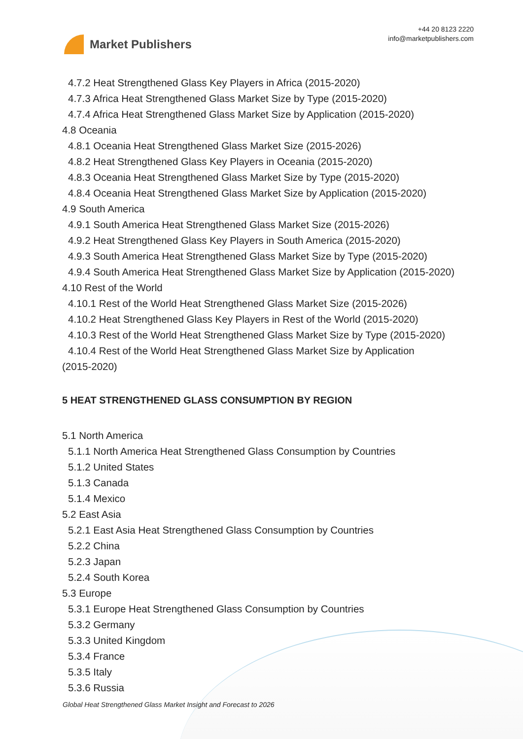Market Publishers
+44 20 8123 2220
info@marketpublishers.com
4.7.2 Heat Strengthened Glass Key Players in Africa (2015-2020)
4.7.3 Africa Heat Strengthened Glass Market Size by Type (2015-2020)
4.7.4 Africa Heat Strengthened Glass Market Size by Application (2015-2020)
4.8 Oceania
4.8.1 Oceania Heat Strengthened Glass Market Size (2015-2026)
4.8.2 Heat Strengthened Glass Key Players in Oceania (2015-2020)
4.8.3 Oceania Heat Strengthened Glass Market Size by Type (2015-2020)
4.8.4 Oceania Heat Strengthened Glass Market Size by Application (2015-2020)
4.9 South America
4.9.1 South America Heat Strengthened Glass Market Size (2015-2026)
4.9.2 Heat Strengthened Glass Key Players in South America (2015-2020)
4.9.3 South America Heat Strengthened Glass Market Size by Type (2015-2020)
4.9.4 South America Heat Strengthened Glass Market Size by Application (2015-2020)
4.10 Rest of the World
4.10.1 Rest of the World Heat Strengthened Glass Market Size (2015-2026)
4.10.2 Heat Strengthened Glass Key Players in Rest of the World (2015-2020)
4.10.3 Rest of the World Heat Strengthened Glass Market Size by Type (2015-2020)
4.10.4 Rest of the World Heat Strengthened Glass Market Size by Application
(2015-2020)
5 HEAT STRENGTHENED GLASS CONSUMPTION BY REGION
5.1 North America
5.1.1 North America Heat Strengthened Glass Consumption by Countries
5.1.2 United States
5.1.3 Canada
5.1.4 Mexico
5.2 East Asia
5.2.1 East Asia Heat Strengthened Glass Consumption by Countries
5.2.2 China
5.2.3 Japan
5.2.4 South Korea
5.3 Europe
5.3.1 Europe Heat Strengthened Glass Consumption by Countries
5.3.2 Germany
5.3.3 United Kingdom
5.3.4 France
5.3.5 Italy
5.3.6 Russia
Global Heat Strengthened Glass Market Insight and Forecast to 2026